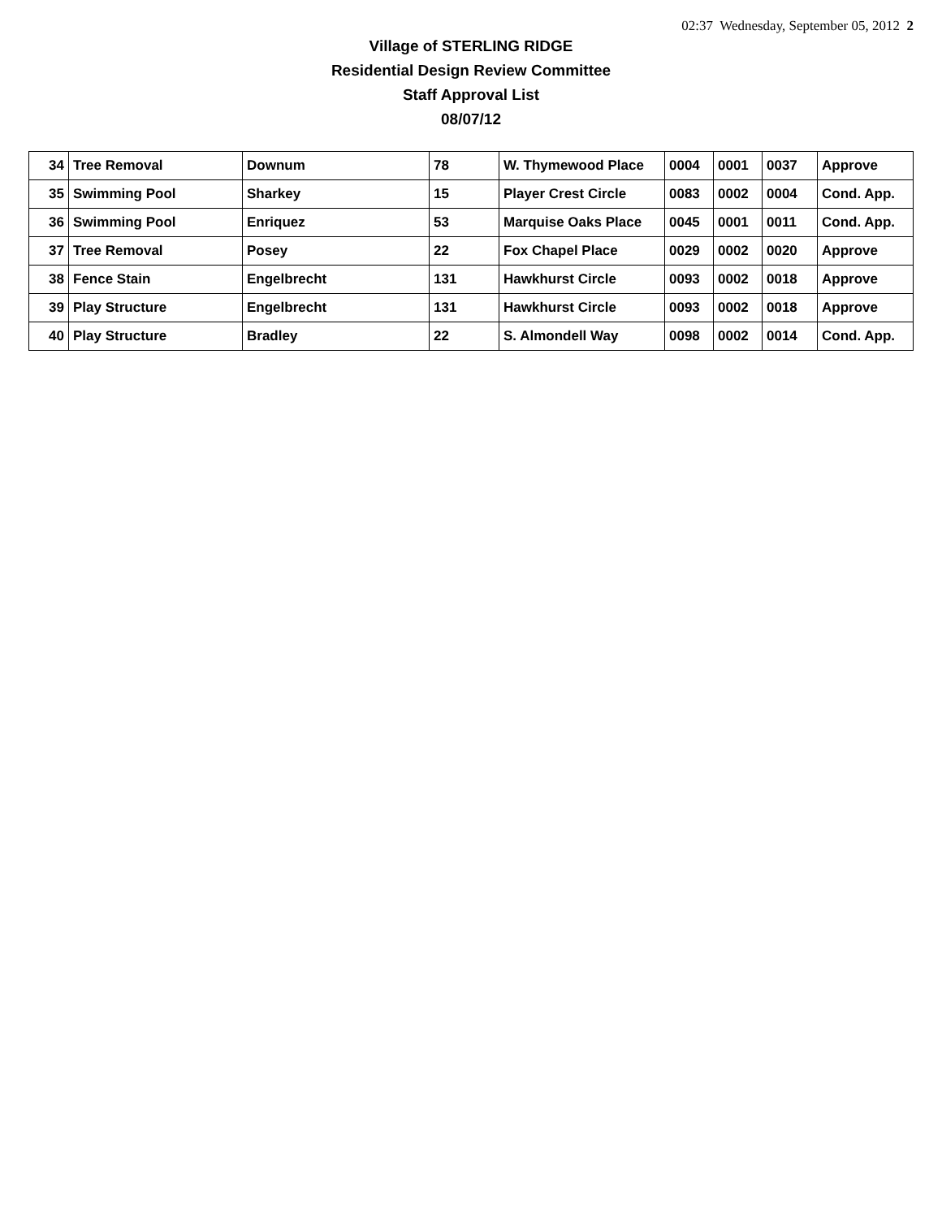02:37 Wednesday, September 05, 2012 2
Village of STERLING RIDGE
Residential Design Review Committee
Staff Approval List
08/07/12
| 34 | Tree Removal | Downum | 78 | W. Thymewood Place | 0004 | 0001 | 0037 | Approve |
| 35 | Swimming Pool | Sharkey | 15 | Player Crest Circle | 0083 | 0002 | 0004 | Cond. App. |
| 36 | Swimming Pool | Enriquez | 53 | Marquise Oaks Place | 0045 | 0001 | 0011 | Cond. App. |
| 37 | Tree Removal | Posey | 22 | Fox Chapel Place | 0029 | 0002 | 0020 | Approve |
| 38 | Fence Stain | Engelbrecht | 131 | Hawkhurst Circle | 0093 | 0002 | 0018 | Approve |
| 39 | Play Structure | Engelbrecht | 131 | Hawkhurst Circle | 0093 | 0002 | 0018 | Approve |
| 40 | Play Structure | Bradley | 22 | S. Almondell Way | 0098 | 0002 | 0014 | Cond. App. |